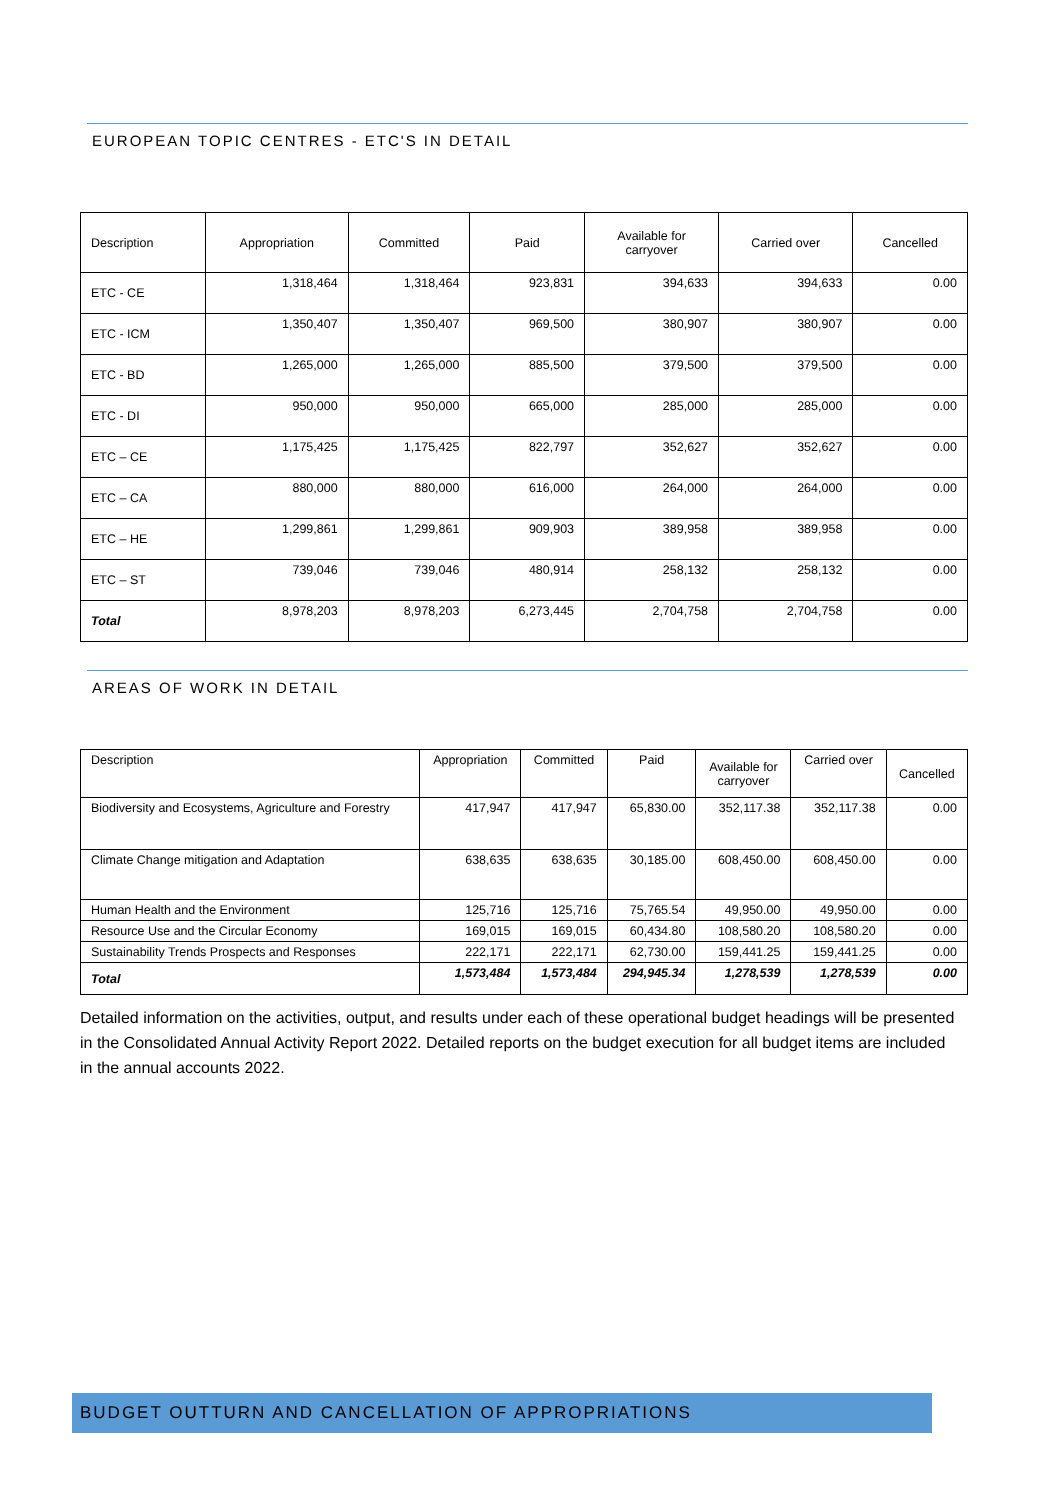EUROPEAN TOPIC CENTRES - ETC'S IN DETAIL
| Description | Appropriation | Committed | Paid | Available for carryover | Carried over | Cancelled |
| --- | --- | --- | --- | --- | --- | --- |
| ETC - CE | 1,318,464 | 1,318,464 | 923,831 | 394,633 | 394,633 | 0.00 |
| ETC - ICM | 1,350,407 | 1,350,407 | 969,500 | 380,907 | 380,907 | 0.00 |
| ETC - BD | 1,265,000 | 1,265,000 | 885,500 | 379,500 | 379,500 | 0.00 |
| ETC - DI | 950,000 | 950,000 | 665,000 | 285,000 | 285,000 | 0.00 |
| ETC – CE | 1,175,425 | 1,175,425 | 822,797 | 352,627 | 352,627 | 0.00 |
| ETC – CA | 880,000 | 880,000 | 616,000 | 264,000 | 264,000 | 0.00 |
| ETC – HE | 1,299,861 | 1,299,861 | 909,903 | 389,958 | 389,958 | 0.00 |
| ETC – ST | 739,046 | 739,046 | 480,914 | 258,132 | 258,132 | 0.00 |
| Total | 8,978,203 | 8,978,203 | 6,273,445 | 2,704,758 | 2,704,758 | 0.00 |
AREAS OF WORK IN DETAIL
| Description | Appropriation | Committed | Paid | Available for carryover | Carried over | Cancelled |
| --- | --- | --- | --- | --- | --- | --- |
| Biodiversity and Ecosystems, Agriculture and Forestry | 417,947 | 417,947 | 65,830.00 | 352,117.38 | 352,117.38 | 0.00 |
| Climate Change mitigation and Adaptation | 638,635 | 638,635 | 30,185.00 | 608,450.00 | 608,450.00 | 0.00 |
| Human Health and the Environment | 125,716 | 125,716 | 75,765.54 | 49,950.00 | 49,950.00 | 0.00 |
| Resource Use and the Circular Economy | 169,015 | 169,015 | 60,434.80 | 108,580.20 | 108,580.20 | 0.00 |
| Sustainability Trends Prospects and Responses | 222,171 | 222,171 | 62,730.00 | 159,441.25 | 159,441.25 | 0.00 |
| Total | 1,573,484 | 1,573,484 | 294,945.34 | 1,278,539 | 1,278,539 | 0.00 |
Detailed information on the activities, output, and results under each of these operational budget headings will be presented in the Consolidated Annual Activity Report 2022. Detailed reports on the budget execution for all budget items are included in the annual accounts 2022.
BUDGET OUTTURN AND CANCELLATION OF APPROPRIATIONS